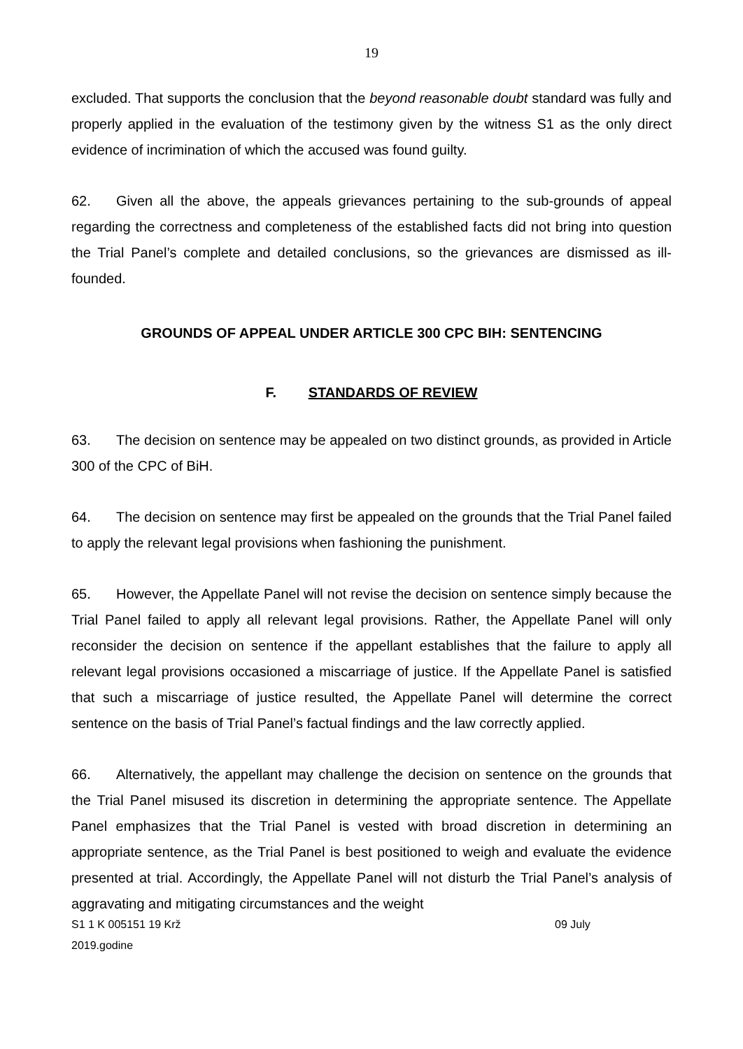19
excluded. That supports the conclusion that the beyond reasonable doubt standard was fully and properly applied in the evaluation of the testimony given by the witness S1 as the only direct evidence of incrimination of which the accused was found guilty.
62. Given all the above, the appeals grievances pertaining to the sub-grounds of appeal regarding the correctness and completeness of the established facts did not bring into question the Trial Panel’s complete and detailed conclusions, so the grievances are dismissed as ill-founded.
GROUNDS OF APPEAL UNDER ARTICLE 300 CPC BIH: SENTENCING
F. STANDARDS OF REVIEW
63. The decision on sentence may be appealed on two distinct grounds, as provided in Article 300 of the CPC of BiH.
64. The decision on sentence may first be appealed on the grounds that the Trial Panel failed to apply the relevant legal provisions when fashioning the punishment.
65. However, the Appellate Panel will not revise the decision on sentence simply because the Trial Panel failed to apply all relevant legal provisions. Rather, the Appellate Panel will only reconsider the decision on sentence if the appellant establishes that the failure to apply all relevant legal provisions occasioned a miscarriage of justice. If the Appellate Panel is satisfied that such a miscarriage of justice resulted, the Appellate Panel will determine the correct sentence on the basis of Trial Panel’s factual findings and the law correctly applied.
66. Alternatively, the appellant may challenge the decision on sentence on the grounds that the Trial Panel misused its discretion in determining the appropriate sentence. The Appellate Panel emphasizes that the Trial Panel is vested with broad discretion in determining an appropriate sentence, as the Trial Panel is best positioned to weigh and evaluate the evidence presented at trial. Accordingly, the Appellate Panel will not disturb the Trial Panel’s analysis of aggravating and mitigating circumstances and the weight
S1 1 K 005151 19 Krž 09 July
2019.godine